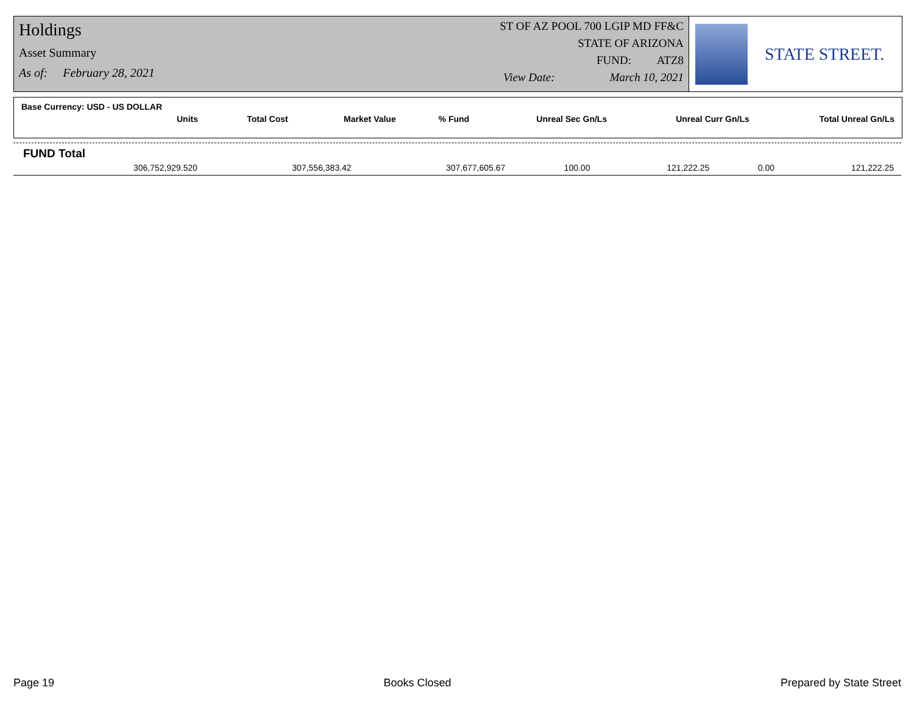Holdings
Asset Summary
As of: February 28, 2021
ST OF AZ POOL 700 LGIP MD FF&C
STATE OF ARIZONA
FUND: ATZ8
View Date: March 10, 2021
STATE STREET.
Base Currency: USD - US DOLLAR
| Units | Total Cost | Market Value | % Fund | Unreal Sec Gn/Ls | Unreal Curr Gn/Ls | Total Unreal Gn/Ls |
| --- | --- | --- | --- | --- | --- | --- |
FUND Total
| 306,752,929.520 | 307,556,383.42 | 307,677,605.67 | 100.00 | 121,222.25 | 0.00 | 121,222.25 |
Page 19 Books Closed Prepared by State Street